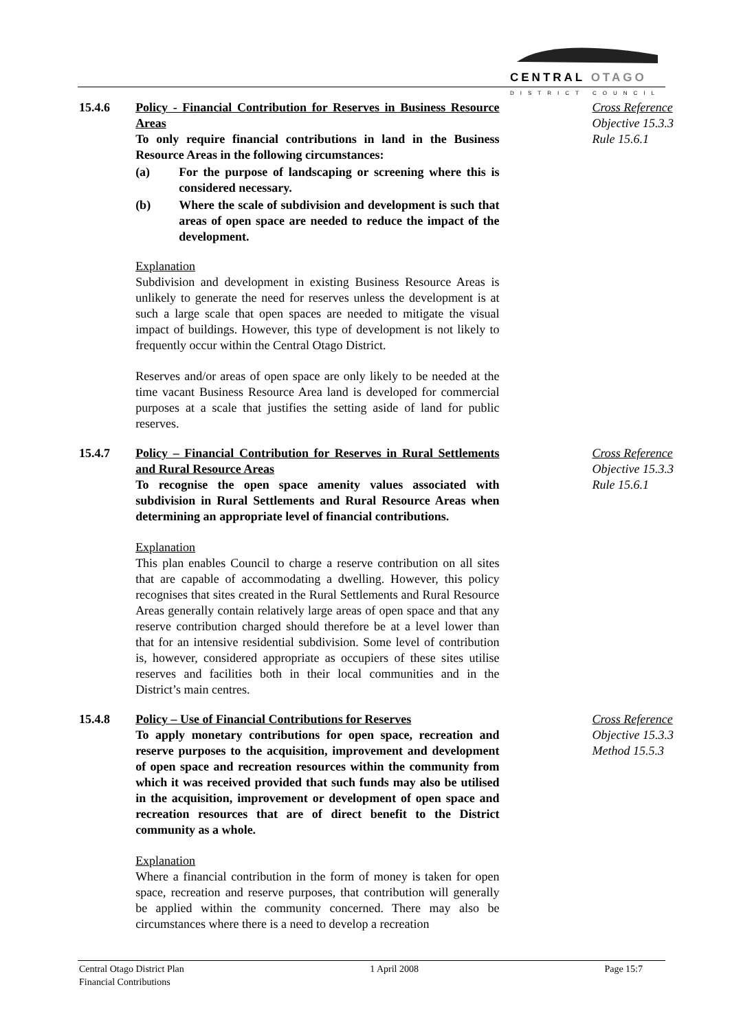CENTRAL OTAGO
DISTRICT COUNCIL
15.4.6 Policy - Financial Contribution for Reserves in Business Resource Areas
To only require financial contributions in land in the Business Resource Areas in the following circumstances:
(a) For the purpose of landscaping or screening where this is considered necessary.
(b) Where the scale of subdivision and development is such that areas of open space are needed to reduce the impact of the development.
Explanation
Subdivision and development in existing Business Resource Areas is unlikely to generate the need for reserves unless the development is at such a large scale that open spaces are needed to mitigate the visual impact of buildings. However, this type of development is not likely to frequently occur within the Central Otago District.
Reserves and/or areas of open space are only likely to be needed at the time vacant Business Resource Area land is developed for commercial purposes at a scale that justifies the setting aside of land for public reserves.
Cross Reference
Objective 15.3.3
Rule 15.6.1
15.4.7 Policy – Financial Contribution for Reserves in Rural Settlements and Rural Resource Areas
To recognise the open space amenity values associated with subdivision in Rural Settlements and Rural Resource Areas when determining an appropriate level of financial contributions.
Explanation
This plan enables Council to charge a reserve contribution on all sites that are capable of accommodating a dwelling. However, this policy recognises that sites created in the Rural Settlements and Rural Resource Areas generally contain relatively large areas of open space and that any reserve contribution charged should therefore be at a level lower than that for an intensive residential subdivision. Some level of contribution is, however, considered appropriate as occupiers of these sites utilise reserves and facilities both in their local communities and in the District’s main centres.
Cross Reference
Objective 15.3.3
Rule 15.6.1
15.4.8 Policy – Use of Financial Contributions for Reserves
To apply monetary contributions for open space, recreation and reserve purposes to the acquisition, improvement and development of open space and recreation resources within the community from which it was received provided that such funds may also be utilised in the acquisition, improvement or development of open space and recreation resources that are of direct benefit to the District community as a whole.
Explanation
Where a financial contribution in the form of money is taken for open space, recreation and reserve purposes, that contribution will generally be applied within the community concerned. There may also be circumstances where there is a need to develop a recreation
Cross Reference
Objective 15.3.3
Method 15.5.3
Central Otago District Plan
Financial Contributions
1 April 2008 Page 15:7